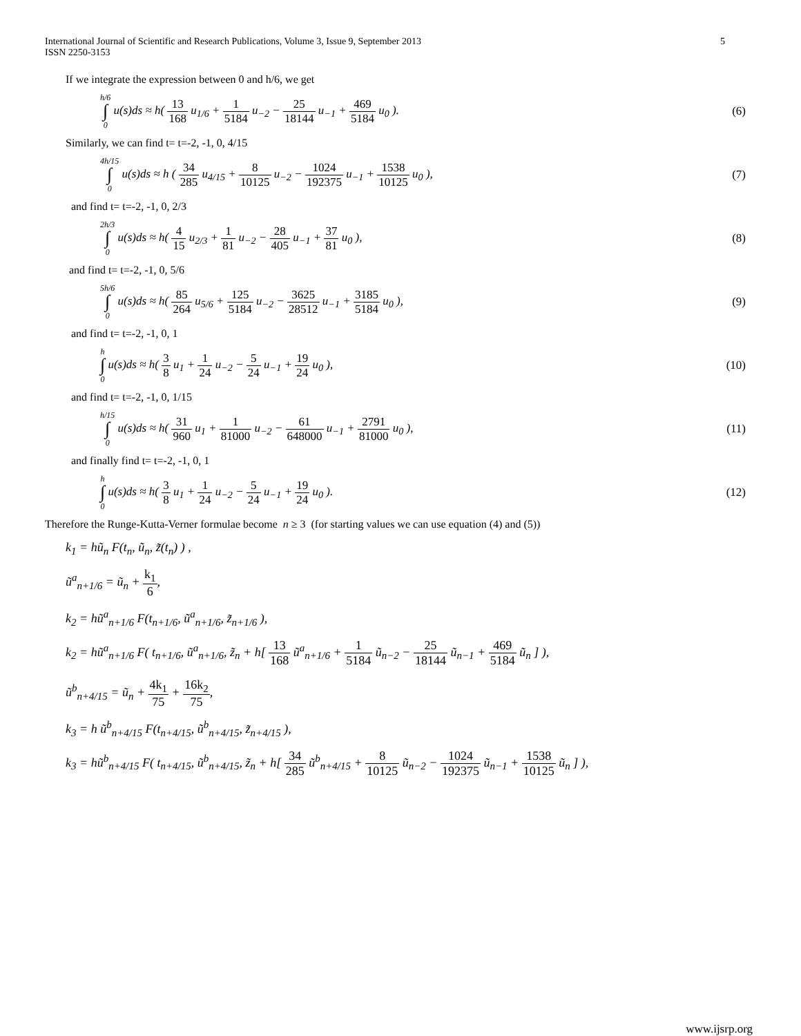International Journal of Scientific and Research Publications, Volume 3, Issue 9, September 2013
ISSN 2250-3153
5
If we integrate the expression between 0 and h/6, we get
h/6 ∫ 0 u(s)ds ≈ h( 13 168 u<sub>1/6</sub> + 1 5184 u<sub>−2</sub> − 25 18144 u<sub>−1</sub> + 469 5184 u<sub>0</sub> ).
(6)
Similarly, we can find t= t=-2, -1, 0, 4/15
4h/15 ∫ 0 u(s)ds ≈ h ( 34 285 u<sub>4/15</sub> + 8 10125 u<sub>−2</sub> − 1024 192375 u<sub>−1</sub> + 1538 10125 u<sub>0</sub> ),
(7)
and find t= t=-2, -1, 0, 2/3
2h/3 ∫ 0 u(s)ds ≈ h( 4 15 u<sub>2/3</sub> + 1 81 u<sub>−2</sub> − 28 405 u<sub>−1</sub> + 37 81 u<sub>0</sub> ),
(8)
and find t= t=-2, -1, 0, 5/6
5h/6 ∫ 0 u(s)ds ≈ h( 85 264 u<sub>5/6</sub> + 125 5184 u<sub>−2</sub> − 3625 28512 u<sub>−1</sub> + 3185 5184 u<sub>0</sub> ),
(9)
and find t= t=-2, -1, 0, 1
h ∫ 0 u(s)ds ≈ h( 3 8 u<sub>1</sub> + 1 24 u<sub>−2</sub> − 5 24 u<sub>−1</sub> + 19 24 u<sub>0</sub> ),
(10)
and find t= t=-2, -1, 0, 1/15
h/15 ∫ 0 u(s)ds ≈ h( 31 960 u<sub>1</sub> + 1 81000 u<sub>−2</sub> − 61 648000 u<sub>−1</sub> + 2791 81000 u<sub>0</sub> ),
(11)
and finally find t= t=-2, -1, 0, 1
h ∫ 0 u(s)ds ≈ h( 3 8 u<sub>1</sub> + 1 24 u<sub>−2</sub> − 5 24 u<sub>−1</sub> + 19 24 u<sub>0</sub> ).
(12)
Therefore the Runge-Kutta-Verner formulae become n ≥ 3 (for starting values we can use equation (4) and (5))
k<sub>1</sub> = hũ<sub>n</sub> F(t<sub>n</sub>, ũ<sub>n</sub>, z̃(t<sub>n</sub>) ) ,
ũ<sup>a</sup><sub>n+1/6</sub> = ũ<sub>n</sub> + k<sub>1</sub> 6,
k<sub>2</sub> = hũ<sup>a</sup><sub>n+1/6</sub> F(t<sub>n+1/6</sub>, ũ<sup>a</sup><sub>n+1/6</sub>, z̃<sub>n+1/6</sub> ),
k<sub>2</sub> = hũ<sup>a</sup><sub>n+1/6</sub> F( t<sub>n+1/6</sub>, ũ<sup>a</sup><sub>n+1/6</sub>, z̃<sub>n</sub> + h[ 13 168 ũ<sup>a</sup><sub>n+1/6</sub> + 1 5184 ũ<sub>n−2</sub> − 25 18144 ũ<sub>n−1</sub> + 469 5184 ũ<sub>n</sub> ] ),
ũ<sup>b</sup><sub>n+4/15</sub> = ũ<sub>n</sub> + 4k<sub>1</sub> 75 + 16k<sub>2</sub> 75,
k<sub>3</sub> = h ũ<sup>b</sup><sub>n+4/15</sub> F(t<sub>n+4/15</sub>, ũ<sup>b</sup><sub>n+4/15</sub>, z̃<sub>n+4/15</sub> ),
k<sub>3</sub> = hũ<sup>b</sup><sub>n+4/15</sub> F( t<sub>n+4/15</sub>, ũ<sup>b</sup><sub>n+4/15</sub>, z̃<sub>n</sub> + h[ 34 285 ũ<sup>b</sup><sub>n+4/15</sub> + 8 10125 ũ<sub>n−2</sub> − 1024 192375 ũ<sub>n−1</sub> + 1538 10125 ũ<sub>n</sub> ] ),
www.ijsrp.org